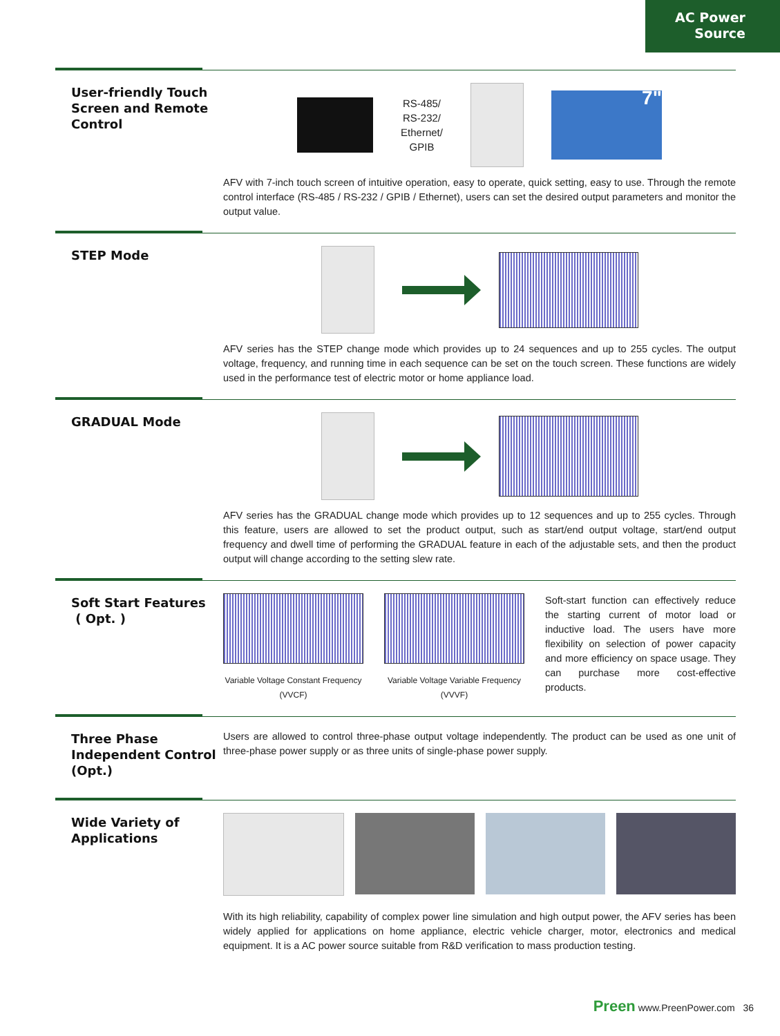AC Power
Source
User-friendly Touch Screen and Remote Control
RS-485/
RS-232/
Ethernet/
GPIB
7"
AFV with 7-inch touch screen of intuitive operation, easy to operate, quick setting, easy to use. Through the remote control interface (RS-485 / RS-232 / GPIB / Ethernet), users can set the desired output parameters and monitor the output value.
STEP Mode
AFV series has the STEP change mode which provides up to 24 sequences and up to 255 cycles. The output voltage, frequency, and running time in each sequence can be set on the touch screen. These functions are widely used in the performance test of electric motor or home appliance load.
GRADUAL Mode
AFV series has the GRADUAL change mode which provides up to 12 sequences and up to 255 cycles. Through this feature, users are allowed to set the product output, such as start/end output voltage, start/end output frequency and dwell time of performing the GRADUAL feature in each of the adjustable sets, and then the product output will change according to the setting slew rate.
Soft Start Features
( Opt. )
Variable Voltage Constant Frequency (VVCF)
Variable Voltage Variable Frequency (VVVF)
Soft-start function can effectively reduce the starting current of motor load or inductive load. The users have more flexibility on selection of power capacity and more efficiency on space usage. They can purchase more cost-effective products.
Three Phase Independent Control (Opt.)
Users are allowed to control three-phase output voltage independently. The product can be used as one unit of three-phase power supply or as three units of single-phase power supply.
Wide Variety of Applications
With its high reliability, capability of complex power line simulation and high output power, the AFV series has been widely applied for applications on home appliance, electric vehicle charger, motor, electronics and medical equipment. It is a AC power source suitable from R&D verification to mass production testing.
Preen www.PreenPower.com 36